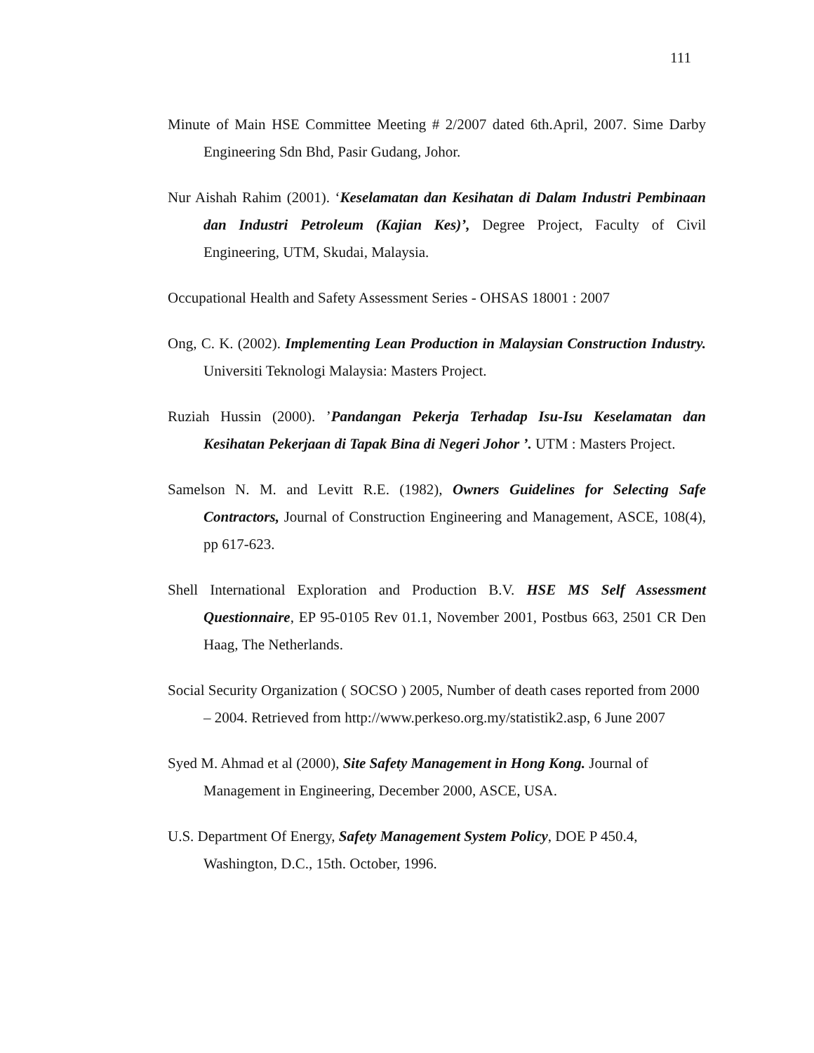111
Minute of Main HSE Committee Meeting # 2/2007 dated 6th.April, 2007. Sime Darby Engineering Sdn Bhd, Pasir Gudang, Johor.
Nur Aishah Rahim (2001). ‘Keselamatan dan Kesihatan di Dalam Industri Pembinaan dan Industri Petroleum (Kajian Kes)’, Degree Project, Faculty of Civil Engineering, UTM, Skudai, Malaysia.
Occupational Health and Safety Assessment Series - OHSAS 18001 : 2007
Ong, C. K. (2002). Implementing Lean Production in Malaysian Construction Industry. Universiti Teknologi Malaysia: Masters Project.
Ruziah Hussin (2000). ’Pandangan Pekerja Terhadap Isu-Isu Keselamatan dan Kesihatan Pekerjaan di Tapak Bina di Negeri Johor ’. UTM : Masters Project.
Samelson N. M. and Levitt R.E. (1982), Owners Guidelines for Selecting Safe Contractors, Journal of Construction Engineering and Management, ASCE, 108(4), pp 617-623.
Shell International Exploration and Production B.V. HSE MS Self Assessment Questionnaire, EP 95-0105 Rev 01.1, November 2001, Postbus 663, 2501 CR Den Haag, The Netherlands.
Social Security Organization ( SOCSO ) 2005, Number of death cases reported from 2000 – 2004. Retrieved from http://www.perkeso.org.my/statistik2.asp, 6 June 2007
Syed M. Ahmad et al (2000), Site Safety Management in Hong Kong. Journal of Management in Engineering, December 2000, ASCE, USA.
U.S. Department Of Energy, Safety Management System Policy, DOE P 450.4, Washington, D.C., 15th. October, 1996.